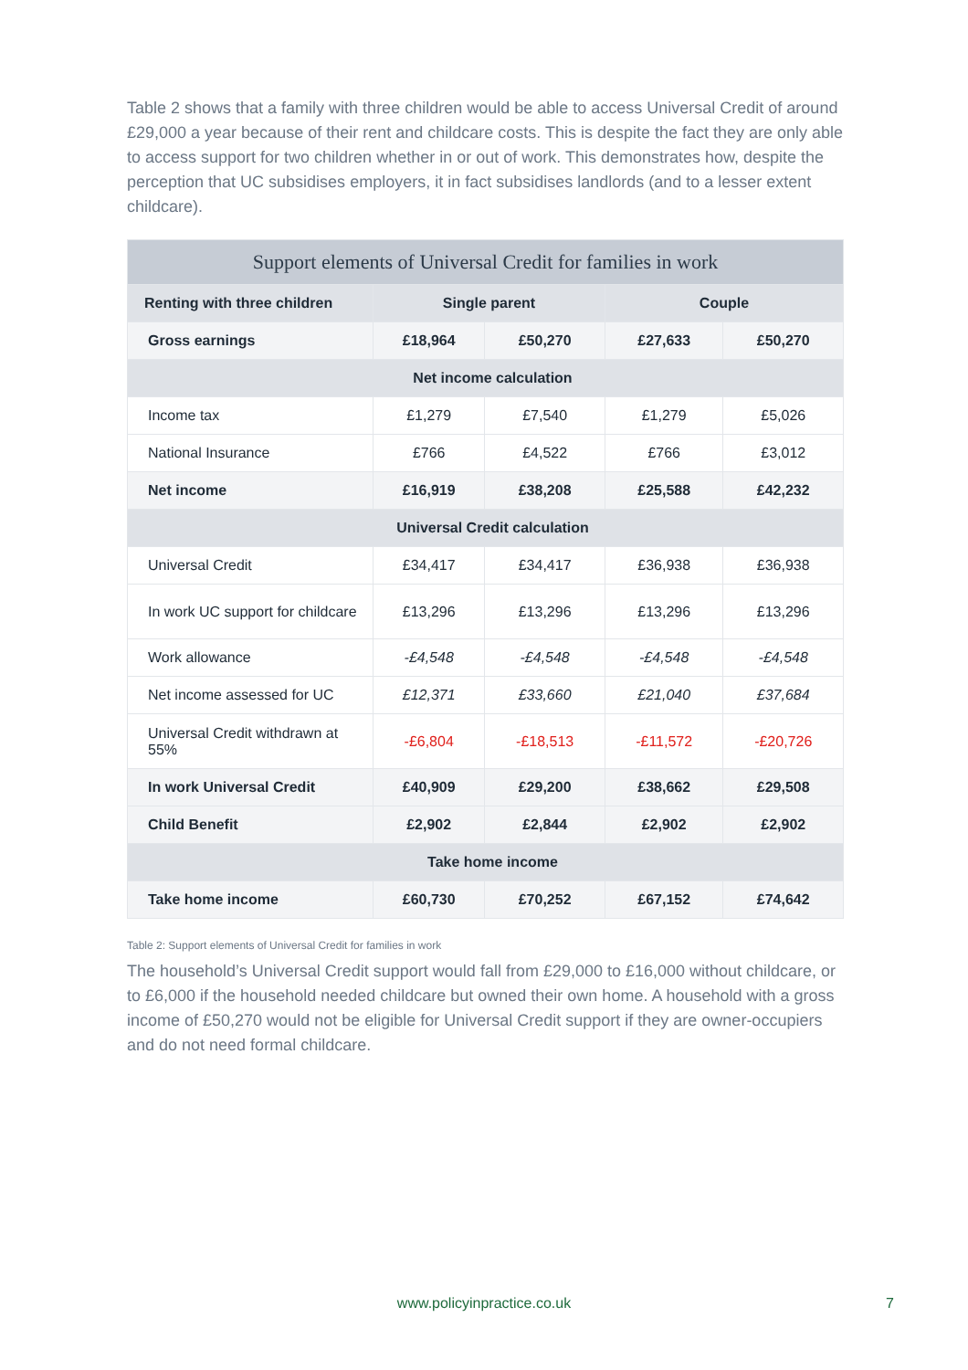Table 2 shows that a family with three children would be able to access Universal Credit of around £29,000 a year because of their rent and childcare costs. This is despite the fact they are only able to access support for two children whether in or out of work. This demonstrates how, despite the perception that UC subsidises employers, it in fact subsidises landlords (and to a lesser extent childcare).
| Support elements of Universal Credit for families in work | | | | |
| --- | --- | --- | --- | --- |
| Renting with three children | Single parent | | Couple | |
| Gross earnings | £18,964 | £50,270 | £27,633 | £50,270 |
| Net income calculation | | | | |
| Income tax | £1,279 | £7,540 | £1,279 | £5,026 |
| National Insurance | £766 | £4,522 | £766 | £3,012 |
| Net income | £16,919 | £38,208 | £25,588 | £42,232 |
| Universal Credit calculation | | | | |
| Universal Credit | £34,417 | £34,417 | £36,938 | £36,938 |
| In work UC support for childcare | £13,296 | £13,296 | £13,296 | £13,296 |
| Work allowance | -£4,548 | -£4,548 | -£4,548 | -£4,548 |
| Net income assessed for UC | £12,371 | £33,660 | £21,040 | £37,684 |
| Universal Credit withdrawn at 55% | -£6,804 | -£18,513 | -£11,572 | -£20,726 |
| In work Universal Credit | £40,909 | £29,200 | £38,662 | £29,508 |
| Child Benefit | £2,902 | £2,844 | £2,902 | £2,902 |
| Take home income | | | | |
| Take home income | £60,730 | £70,252 | £67,152 | £74,642 |
Table 2: Support elements of Universal Credit for families in work
The household’s Universal Credit support would fall from £29,000 to £16,000 without childcare, or to £6,000 if the household needed childcare but owned their own home. A household with a gross income of £50,270 would not be eligible for Universal Credit support if they are owner-occupiers and do not need formal childcare.
www.policyinpractice.co.uk 7